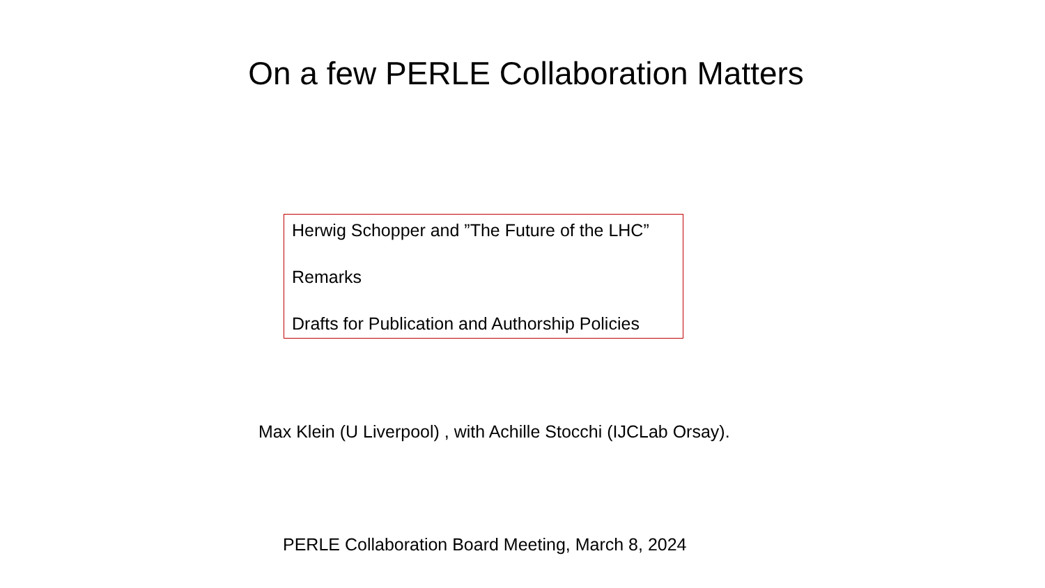On a few PERLE Collaboration Matters
Herwig Schopper and ”The Future of the LHC”
Remarks
Drafts for Publication and Authorship Policies
Max Klein (U Liverpool) , with Achille Stocchi (IJCLab Orsay).
PERLE Collaboration Board Meeting, March 8, 2024